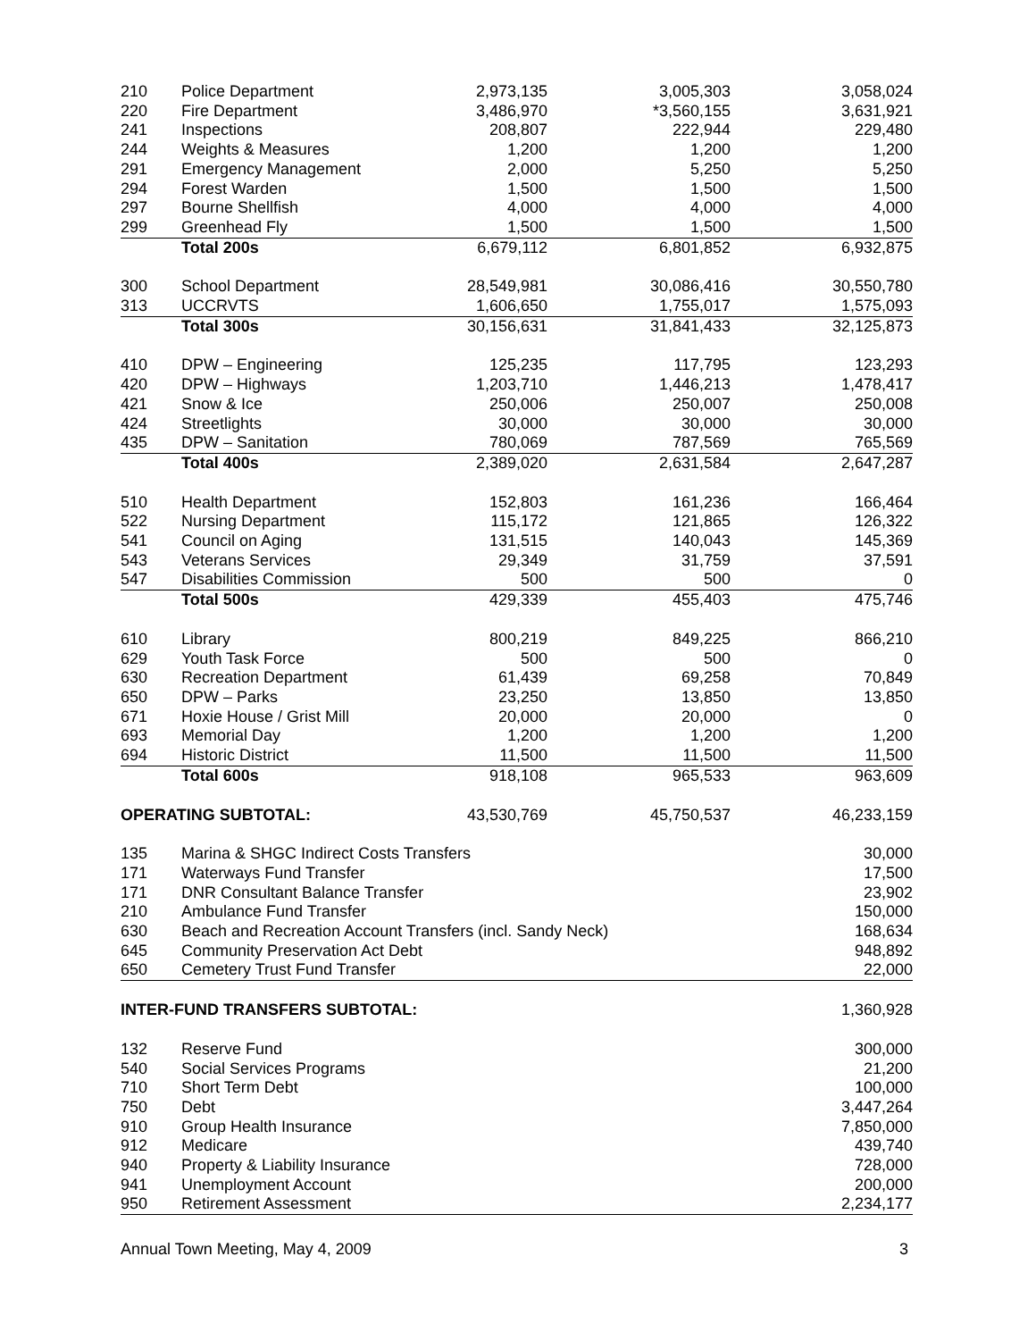| 210 | Police Department | 2,973,135 | 3,005,303 | 3,058,024 |
| 220 | Fire Department | 3,486,970 | *3,560,155 | 3,631,921 |
| 241 | Inspections | 208,807 | 222,944 | 229,480 |
| 244 | Weights & Measures | 1,200 | 1,200 | 1,200 |
| 291 | Emergency Management | 2,000 | 5,250 | 5,250 |
| 294 | Forest Warden | 1,500 | 1,500 | 1,500 |
| 297 | Bourne Shellfish | 4,000 | 4,000 | 4,000 |
| 299 | Greenhead Fly | 1,500 | 1,500 | 1,500 |
| | Total 200s | 6,679,112 | 6,801,852 | 6,932,875 |
| 300 | School Department | 28,549,981 | 30,086,416 | 30,550,780 |
| 313 | UCCRVTS | 1,606,650 | 1,755,017 | 1,575,093 |
| | Total 300s | 30,156,631 | 31,841,433 | 32,125,873 |
| 410 | DPW – Engineering | 125,235 | 117,795 | 123,293 |
| 420 | DPW – Highways | 1,203,710 | 1,446,213 | 1,478,417 |
| 421 | Snow & Ice | 250,006 | 250,007 | 250,008 |
| 424 | Streetlights | 30,000 | 30,000 | 30,000 |
| 435 | DPW – Sanitation | 780,069 | 787,569 | 765,569 |
| | Total 400s | 2,389,020 | 2,631,584 | 2,647,287 |
| 510 | Health Department | 152,803 | 161,236 | 166,464 |
| 522 | Nursing Department | 115,172 | 121,865 | 126,322 |
| 541 | Council on Aging | 131,515 | 140,043 | 145,369 |
| 543 | Veterans Services | 29,349 | 31,759 | 37,591 |
| 547 | Disabilities Commission | 500 | 500 | 0 |
| | Total 500s | 429,339 | 455,403 | 475,746 |
| 610 | Library | 800,219 | 849,225 | 866,210 |
| 629 | Youth Task Force | 500 | 500 | 0 |
| 630 | Recreation Department | 61,439 | 69,258 | 70,849 |
| 650 | DPW – Parks | 23,250 | 13,850 | 13,850 |
| 671 | Hoxie House / Grist Mill | 20,000 | 20,000 | 0 |
| 693 | Memorial Day | 1,200 | 1,200 | 1,200 |
| 694 | Historic District | 11,500 | 11,500 | 11,500 |
| | Total 600s | 918,108 | 965,533 | 963,609 |
| OPERATING SUBTOTAL: | | 43,530,769 | 45,750,537 | 46,233,159 |
| 135 | Marina & SHGC Indirect Costs Transfers | | | 30,000 |
| 171 | Waterways Fund Transfer | | | 17,500 |
| 171 | DNR Consultant Balance Transfer | | | 23,902 |
| 210 | Ambulance Fund Transfer | | | 150,000 |
| 630 | Beach and Recreation Account Transfers (incl. Sandy Neck) | | | 168,634 |
| 645 | Community Preservation Act Debt | | | 948,892 |
| 650 | Cemetery Trust Fund Transfer | | | 22,000 |
| INTER-FUND TRANSFERS SUBTOTAL: | | | | 1,360,928 |
| 132 | Reserve Fund | | | 300,000 |
| 540 | Social Services Programs | | | 21,200 |
| 710 | Short Term Debt | | | 100,000 |
| 750 | Debt | | | 3,447,264 |
| 910 | Group Health Insurance | | | 7,850,000 |
| 912 | Medicare | | | 439,740 |
| 940 | Property & Liability Insurance | | | 728,000 |
| 941 | Unemployment Account | | | 200,000 |
| 950 | Retirement Assessment | | | 2,234,177 |
Annual Town Meeting, May 4, 2009 3